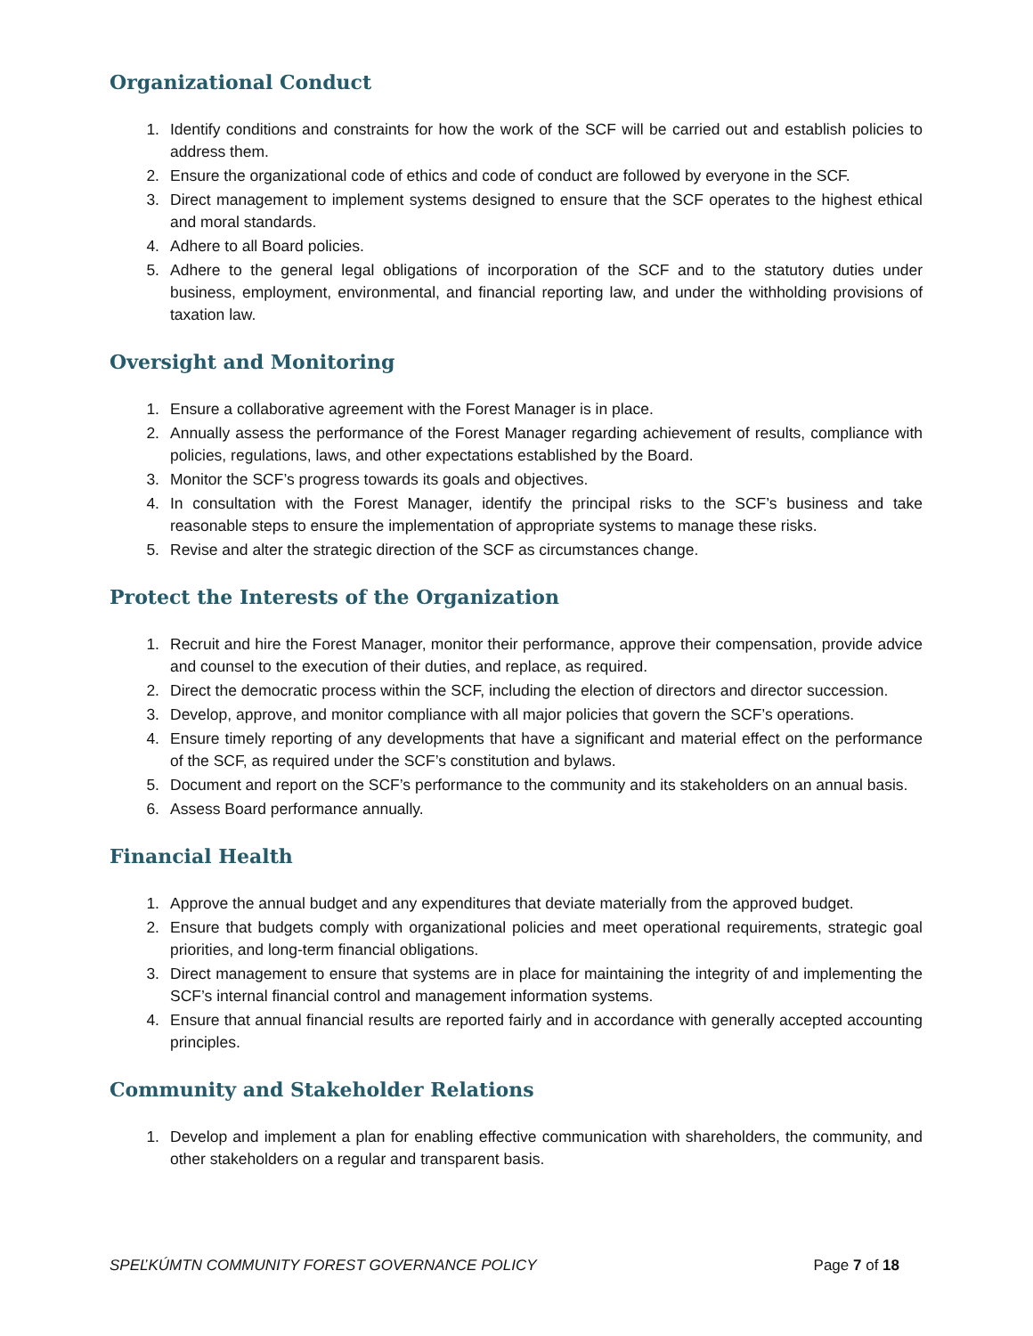Organizational Conduct
1. Identify conditions and constraints for how the work of the SCF will be carried out and establish policies to address them.
2. Ensure the organizational code of ethics and code of conduct are followed by everyone in the SCF.
3. Direct management to implement systems designed to ensure that the SCF operates to the highest ethical and moral standards.
4. Adhere to all Board policies.
5. Adhere to the general legal obligations of incorporation of the SCF and to the statutory duties under business, employment, environmental, and financial reporting law, and under the withholding provisions of taxation law.
Oversight and Monitoring
1. Ensure a collaborative agreement with the Forest Manager is in place.
2. Annually assess the performance of the Forest Manager regarding achievement of results, compliance with policies, regulations, laws, and other expectations established by the Board.
3. Monitor the SCF’s progress towards its goals and objectives.
4. In consultation with the Forest Manager, identify the principal risks to the SCF’s business and take reasonable steps to ensure the implementation of appropriate systems to manage these risks.
5. Revise and alter the strategic direction of the SCF as circumstances change.
Protect the Interests of the Organization
1. Recruit and hire the Forest Manager, monitor their performance, approve their compensation, provide advice and counsel to the execution of their duties, and replace, as required.
2. Direct the democratic process within the SCF, including the election of directors and director succession.
3. Develop, approve, and monitor compliance with all major policies that govern the SCF’s operations.
4. Ensure timely reporting of any developments that have a significant and material effect on the performance of the SCF, as required under the SCF’s constitution and bylaws.
5. Document and report on the SCF’s performance to the community and its stakeholders on an annual basis.
6. Assess Board performance annually.
Financial Health
1. Approve the annual budget and any expenditures that deviate materially from the approved budget.
2. Ensure that budgets comply with organizational policies and meet operational requirements, strategic goal priorities, and long-term financial obligations.
3. Direct management to ensure that systems are in place for maintaining the integrity of and implementing the SCF’s internal financial control and management information systems.
4. Ensure that annual financial results are reported fairly and in accordance with generally accepted accounting principles.
Community and Stakeholder Relations
1. Develop and implement a plan for enabling effective communication with shareholders, the community, and other stakeholders on a regular and transparent basis.
SPEĽKÚMTN COMMUNITY FOREST GOVERNANCE POLICY Page 7 of 18